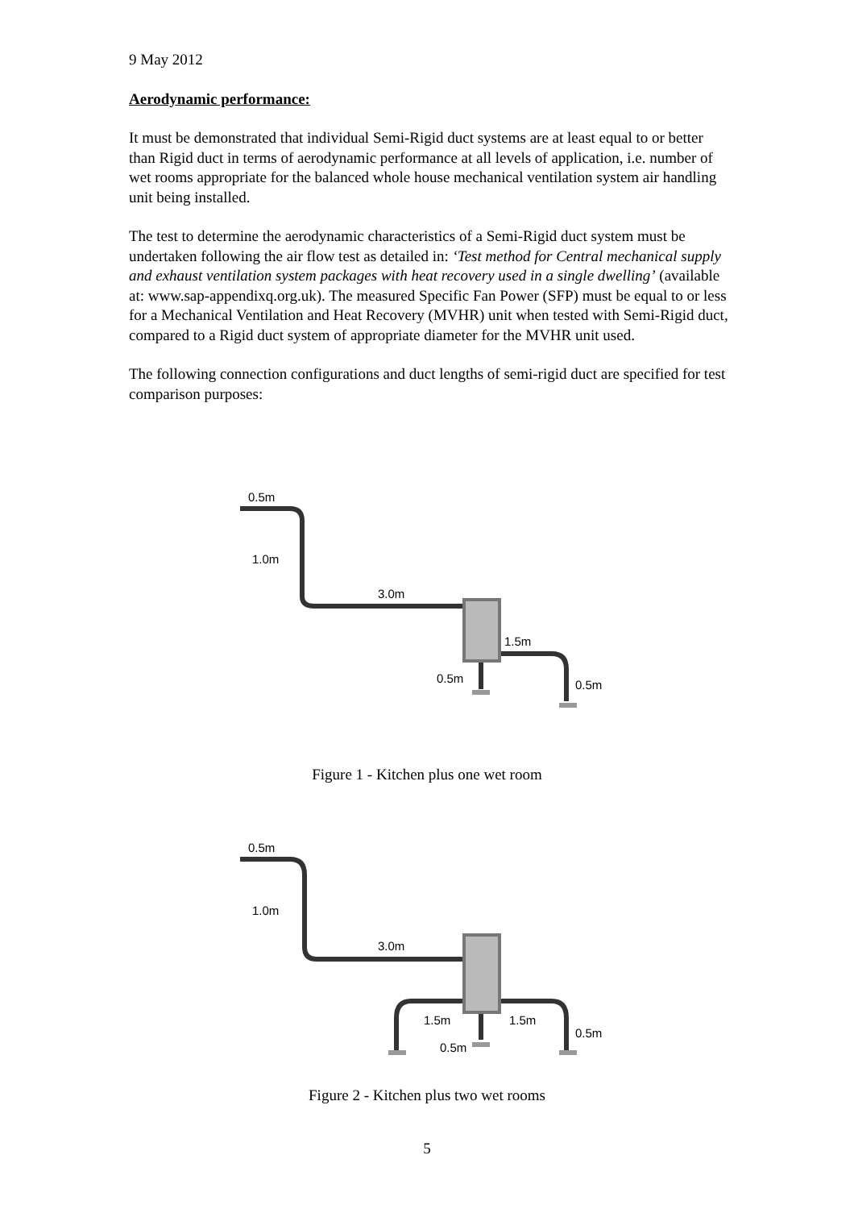9 May 2012
Aerodynamic performance:
It must be demonstrated that individual Semi-Rigid duct systems are at least equal to or better than Rigid duct in terms of aerodynamic performance at all levels of application, i.e. number of wet rooms appropriate for the balanced whole house mechanical ventilation system air handling unit being installed.
The test to determine the aerodynamic characteristics of a Semi-Rigid duct system must be undertaken following the air flow test as detailed in: ‘Test method for Central mechanical supply and exhaust ventilation system packages with heat recovery used in a single dwelling’ (available at: www.sap-appendixq.org.uk). The measured Specific Fan Power (SFP) must be equal to or less for a Mechanical Ventilation and Heat Recovery (MVHR) unit when tested with Semi-Rigid duct, compared to a Rigid duct system of appropriate diameter for the MVHR unit used.
The following connection configurations and duct lengths of semi-rigid duct are specified for test comparison purposes:
0.5m
1.0m
3.0m
1.5m
0.5m
0.5m
Figure 1 - Kitchen plus one wet room
0.5m
1.0m
3.0m
1.5m
1.5m
0.5m
0.5m
Figure 2 - Kitchen plus two wet rooms
5